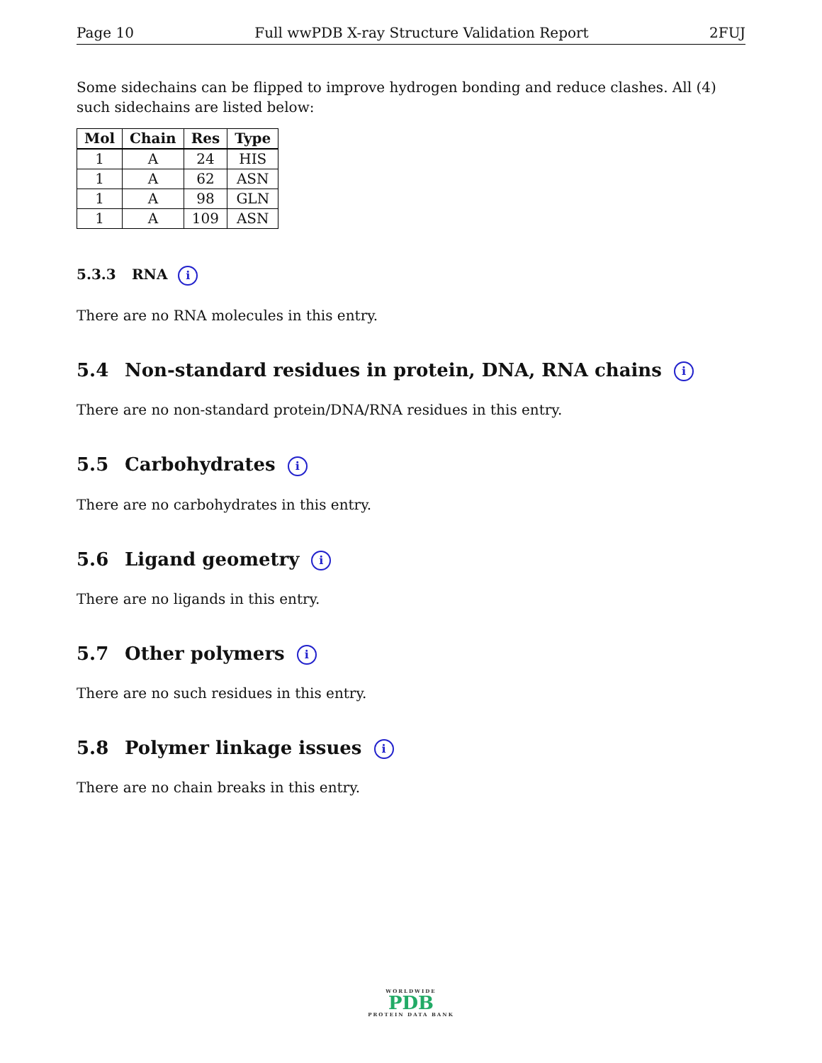Page 10 Full wwPDB X-ray Structure Validation Report 2FUJ
Some sidechains can be flipped to improve hydrogen bonding and reduce clashes. All (4) such sidechains are listed below:
| Mol | Chain | Res | Type |
| --- | --- | --- | --- |
| 1 | A | 24 | HIS |
| 1 | A | 62 | ASN |
| 1 | A | 98 | GLN |
| 1 | A | 109 | ASN |
5.3.3 RNA i
There are no RNA molecules in this entry.
5.4 Non-standard residues in protein, DNA, RNA chains i
There are no non-standard protein/DNA/RNA residues in this entry.
5.5 Carbohydrates i
There are no carbohydrates in this entry.
5.6 Ligand geometry i
There are no ligands in this entry.
5.7 Other polymers i
There are no such residues in this entry.
5.8 Polymer linkage issues i
There are no chain breaks in this entry.
WORLDWIDE
PDB
PROTEIN DATA BANK